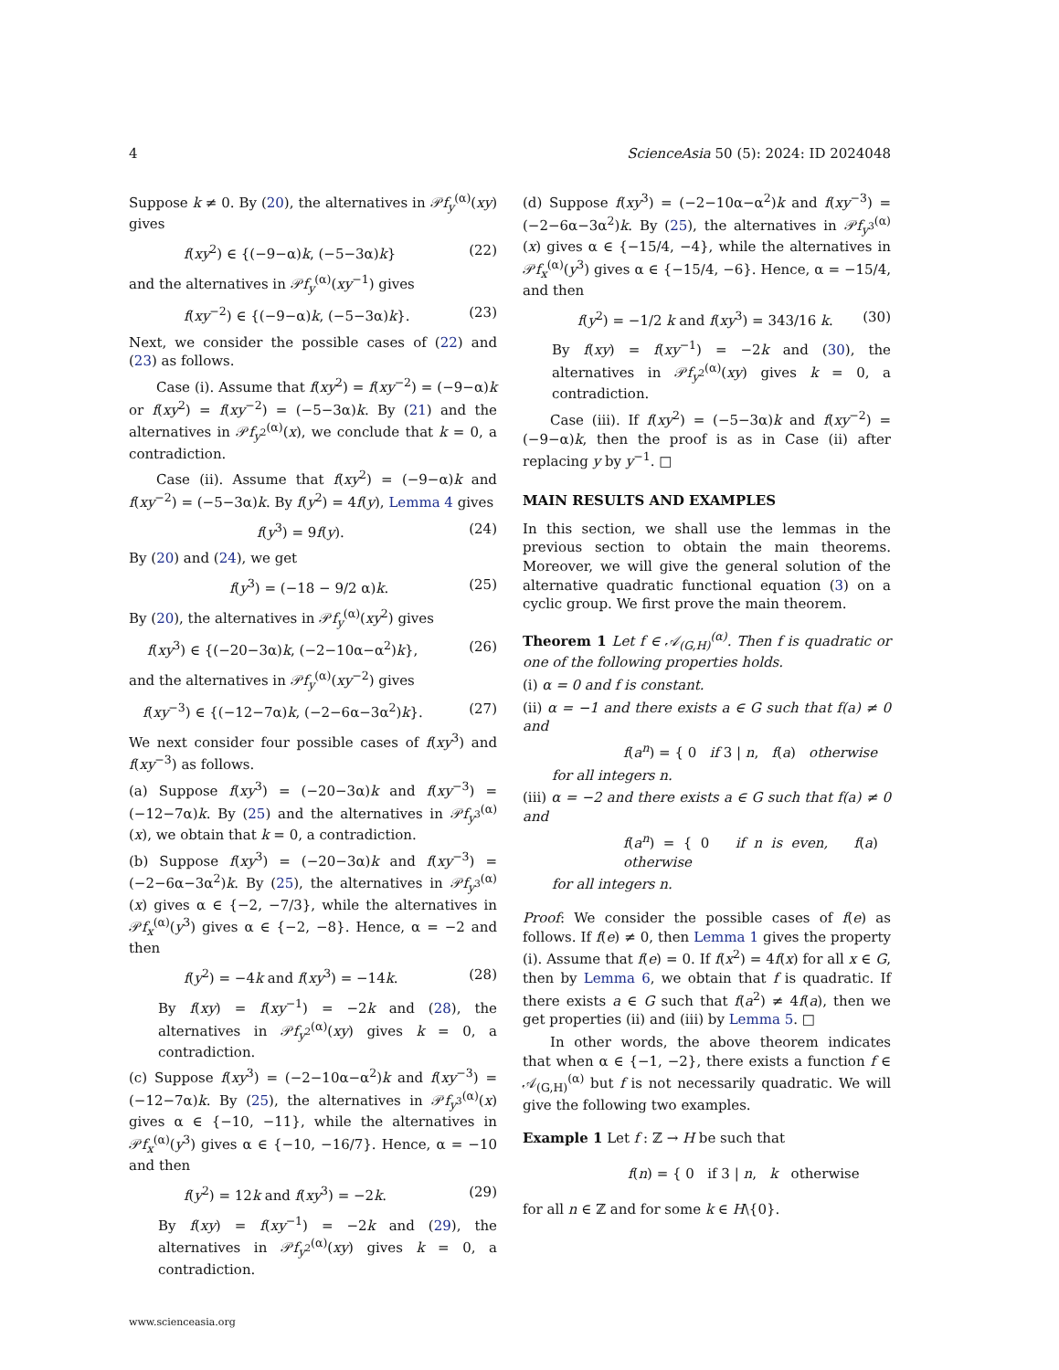4 ScienceAsia 50 (5): 2024: ID 2024048
Suppose k ≠ 0. By (20), the alternatives in 𝒫f<sub>y</sub><sup>(α)</sup>(xy) gives
f(xy<sup>2</sup>) ∈ {(−9−α)k, (−5−3α)k} (22)
and the alternatives in 𝒫f<sub>y</sub><sup>(α)</sup>(xy<sup>−1</sup>) gives
f(xy<sup>−2</sup>) ∈ {(−9−α)k, (−5−3α)k}. (23)
Next, we consider the possible cases of (22) and (23) as follows.
  Case (i). Assume that f(xy<sup>2</sup>) = f(xy<sup>−2</sup>) = (−9−α)k or f(xy<sup>2</sup>) = f(xy<sup>−2</sup>) = (−5−3α)k. By (21) and the alternatives in 𝒫f<sub>y<sup>2</sup></sub><sup>(α)</sup>(x), we conclude that k = 0, a contradiction.
  Case (ii). Assume that f(xy<sup>2</sup>) = (−9−α)k and f(xy<sup>−2</sup>) = (−5−3α)k. By f(y<sup>2</sup>) = 4f(y), Lemma 4 gives
f(y<sup>3</sup>) = 9f(y). (24)
By (20) and (24), we get
f(y<sup>3</sup>) = (−18 − 9/2 α)k. (25)
By (20), the alternatives in 𝒫f<sub>y</sub><sup>(α)</sup>(xy<sup>2</sup>) gives
f(xy<sup>3</sup>) ∈ {(−20−3α)k, (−2−10α−α<sup>2</sup>)k}, (26)
and the alternatives in 𝒫f<sub>y</sub><sup>(α)</sup>(xy<sup>−2</sup>) gives
f(xy<sup>−3</sup>) ∈ {(−12−7α)k, (−2−6α−3α<sup>2</sup>)k}. (27)
We next consider four possible cases of f(xy<sup>3</sup>) and f(xy<sup>−3</sup>) as follows.
(a) Suppose f(xy<sup>3</sup>) = (−20−3α)k and f(xy<sup>−3</sup>) = (−12−7α)k. By (25) and the alternatives in 𝒫f<sub>y<sup>3</sup></sub><sup>(α)</sup>(x), we obtain that k = 0, a contradiction.
(b) Suppose f(xy<sup>3</sup>) = (−20−3α)k and f(xy<sup>−3</sup>) = (−2−6α−3α<sup>2</sup>)k. By (25), the alternatives in 𝒫f<sub>y<sup>3</sup></sub><sup>(α)</sup>(x) gives α ∈ {−2, −7/3}, while the alternatives in 𝒫f<sub>x</sub><sup>(α)</sup>(y<sup>3</sup>) gives α ∈ {−2, −8}. Hence, α = −2 and then
f(y<sup>2</sup>) = −4k and f(xy<sup>3</sup>) = −14k. (28)
By f(xy) = f(xy<sup>−1</sup>) = −2k and (28), the alternatives in 𝒫f<sub>y<sup>2</sup></sub><sup>(α)</sup>(xy) gives k = 0, a contradiction.
(c) Suppose f(xy<sup>3</sup>) = (−2−10α−α<sup>2</sup>)k and f(xy<sup>−3</sup>) = (−12−7α)k. By (25), the alternatives in 𝒫f<sub>y<sup>3</sup></sub><sup>(α)</sup>(x) gives α ∈ {−10, −11}, while the alternatives in 𝒫f<sub>x</sub><sup>(α)</sup>(y<sup>3</sup>) gives α ∈ {−10, −16/7}. Hence, α = −10 and then
f(y<sup>2</sup>) = 12k and f(xy<sup>3</sup>) = −2k. (29)
By f(xy) = f(xy<sup>−1</sup>) = −2k and (29), the alternatives in 𝒫f<sub>y<sup>2</sup></sub><sup>(α)</sup>(xy) gives k = 0, a contradiction.
(d) Suppose f(xy<sup>3</sup>) = (−2−10α−α<sup>2</sup>)k and f(xy<sup>−3</sup>) = (−2−6α−3α<sup>2</sup>)k. By (25), the alternatives in 𝒫f<sub>y<sup>3</sup></sub><sup>(α)</sup>(x) gives α ∈ {−15/4, −4}, while the alternatives in 𝒫f<sub>x</sub><sup>(α)</sup>(y<sup>3</sup>) gives α ∈ {−15/4, −6}. Hence, α = −15/4, and then
f(y<sup>2</sup>) = −1/2 k and f(xy<sup>3</sup>) = 343/16 k. (30)
By f(xy) = f(xy<sup>−1</sup>) = −2k and (30), the alternatives in 𝒫f<sub>y<sup>2</sup></sub><sup>(α)</sup>(xy) gives k = 0, a contradiction.
  Case (iii). If f(xy<sup>2</sup>) = (−5−3α)k and f(xy<sup>−2</sup>) = (−9−α)k, then the proof is as in Case (ii) after replacing y by y<sup>−1</sup>. □
MAIN RESULTS AND EXAMPLES
In this section, we shall use the lemmas in the previous section to obtain the main theorems. Moreover, we will give the general solution of the alternative quadratic functional equation (3) on a cyclic group. We first prove the main theorem.
Theorem 1 Let f ∈ 𝒜<sub>(G,H)</sub><sup>(α)</sup>. Then f is quadratic or one of the following properties holds.
(i) α = 0 and f is constant.
(ii) α = −1 and there exists a ∈ G such that f(a) ≠ 0 and
f(a<sup>n</sup>) = { 0 if 3 | n, f(a) otherwise
for all integers n.
(iii) α = −2 and there exists a ∈ G such that f(a) ≠ 0 and
f(a<sup>n</sup>) = { 0 if n is even, f(a) otherwise
for all integers n.
Proof: We consider the possible cases of f(e) as follows. If f(e) ≠ 0, then Lemma 1 gives the property (i). Assume that f(e) = 0. If f(x<sup>2</sup>) = 4f(x) for all x ∈ G, then by Lemma 6, we obtain that f is quadratic. If there exists a ∈ G such that f(a<sup>2</sup>) ≠ 4f(a), then we get properties (ii) and (iii) by Lemma 5. □
  In other words, the above theorem indicates that when α ∈ {−1, −2}, there exists a function f ∈ 𝒜<sub>(G,H)</sub><sup>(α)</sup> but f is not necessarily quadratic. We will give the following two examples.
Example 1 Let f : ℤ → H be such that
f(n) = { 0 if 3 | n, k otherwise
for all n ∈ ℤ and for some k ∈ H\{0}.
www.scienceasia.org